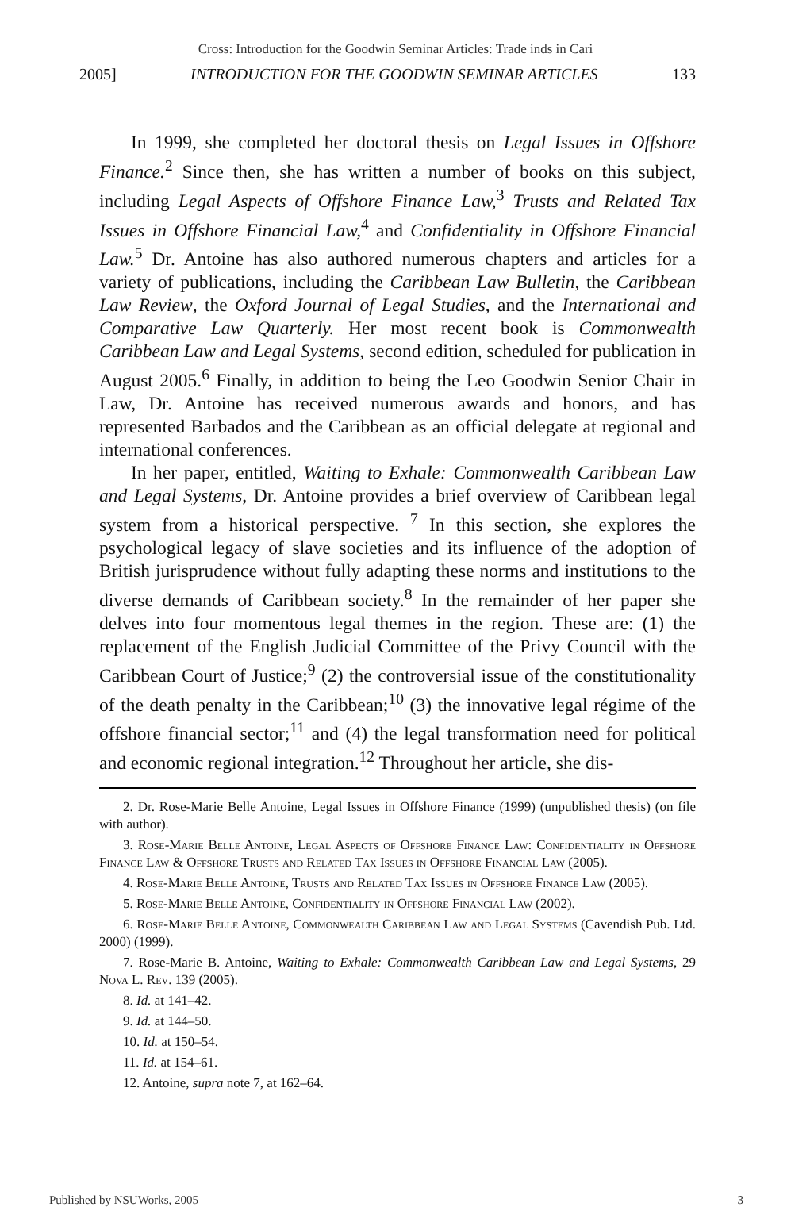Cross: Introduction for the Goodwin Seminar Articles: Trade inds in Cari
2005] INTRODUCTION FOR THE GOODWIN SEMINAR ARTICLES 133
In 1999, she completed her doctoral thesis on Legal Issues in Offshore Finance.<sup>2</sup> Since then, she has written a number of books on this subject, including Legal Aspects of Offshore Finance Law,<sup>3</sup> Trusts and Related Tax Issues in Offshore Financial Law,<sup>4</sup> and Confidentiality in Offshore Financial Law.<sup>5</sup> Dr. Antoine has also authored numerous chapters and articles for a variety of publications, including the Caribbean Law Bulletin, the Caribbean Law Review, the Oxford Journal of Legal Studies, and the International and Comparative Law Quarterly. Her most recent book is Commonwealth Caribbean Law and Legal Systems, second edition, scheduled for publication in August 2005.<sup>6</sup> Finally, in addition to being the Leo Goodwin Senior Chair in Law, Dr. Antoine has received numerous awards and honors, and has represented Barbados and the Caribbean as an official delegate at regional and international conferences.
In her paper, entitled, Waiting to Exhale: Commonwealth Caribbean Law and Legal Systems, Dr. Antoine provides a brief overview of Caribbean legal system from a historical perspective. <sup>7</sup> In this section, she explores the psychological legacy of slave societies and its influence of the adoption of British jurisprudence without fully adapting these norms and institutions to the diverse demands of Caribbean society.<sup>8</sup> In the remainder of her paper she delves into four momentous legal themes in the region. These are: (1) the replacement of the English Judicial Committee of the Privy Council with the Caribbean Court of Justice;<sup>9</sup> (2) the controversial issue of the constitutionality of the death penalty in the Caribbean;<sup>10</sup> (3) the innovative legal régime of the offshore financial sector;<sup>11</sup> and (4) the legal transformation need for political and economic regional integration.<sup>12</sup> Throughout her article, she dis-
2. Dr. Rose-Marie Belle Antoine, Legal Issues in Offshore Finance (1999) (unpublished thesis) (on file with author).
3. Rose-Marie Belle Antoine, Legal Aspects of Offshore Finance Law: Confidentiality in Offshore Finance Law & Offshore Trusts and Related Tax Issues in Offshore Financial Law (2005).
4. Rose-Marie Belle Antoine, Trusts and Related Tax Issues in Offshore Finance Law (2005).
5. Rose-Marie Belle Antoine, Confidentiality in Offshore Financial Law (2002).
6. Rose-Marie Belle Antoine, Commonwealth Caribbean Law and Legal Systems (Cavendish Pub. Ltd. 2000) (1999).
7. Rose-Marie B. Antoine, Waiting to Exhale: Commonwealth Caribbean Law and Legal Systems, 29 Nova L. Rev. 139 (2005).
8. Id. at 141–42.
9. Id. at 144–50.
10. Id. at 150–54.
11. Id. at 154–61.
12. Antoine, supra note 7, at 162–64.
Published by NSUWorks, 2005 3